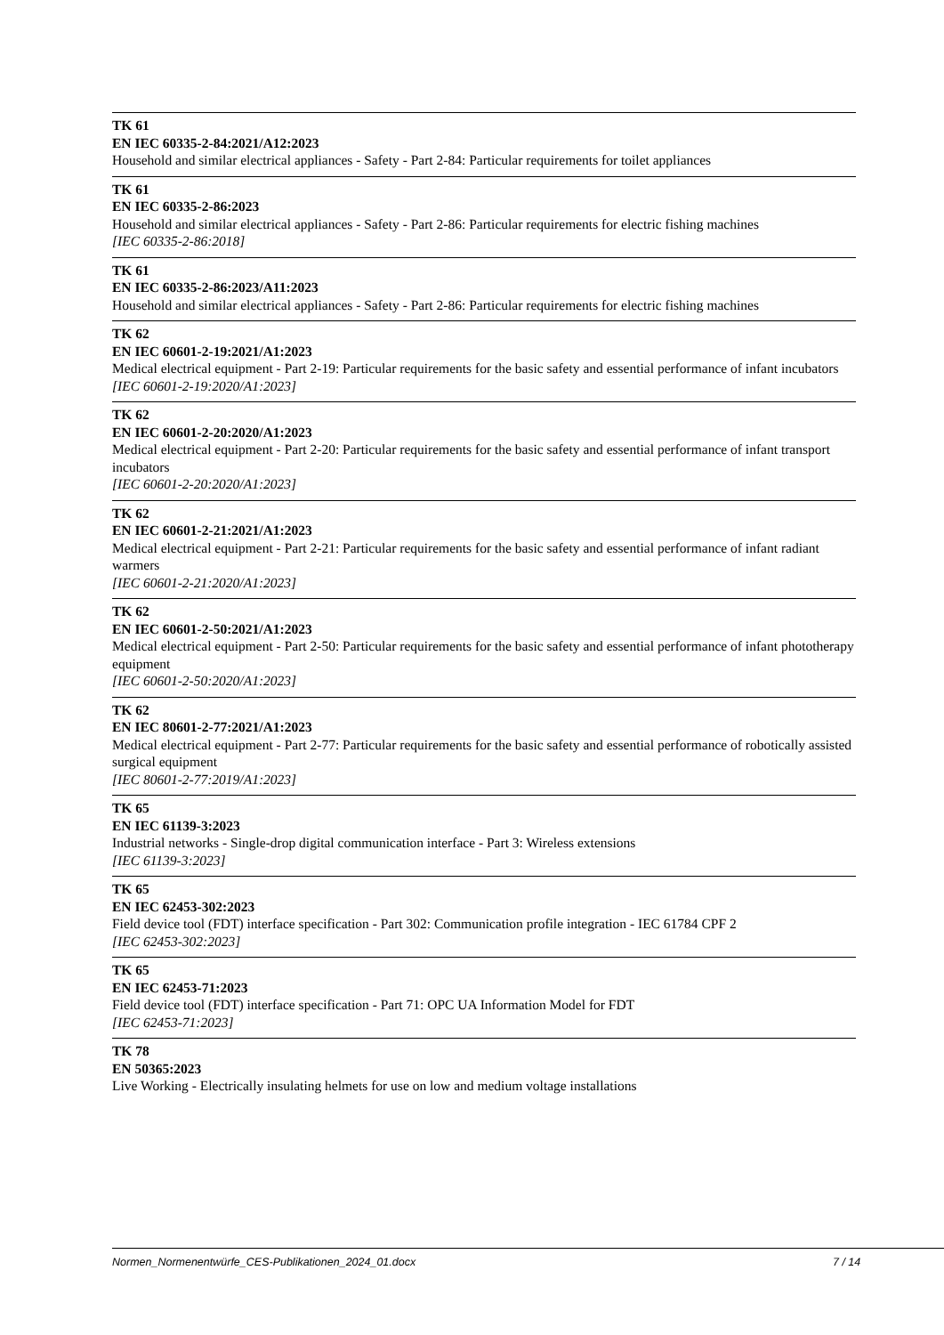TK 61
EN IEC 60335-2-84:2021/A12:2023
Household and similar electrical appliances - Safety - Part 2-84: Particular requirements for toilet appliances
TK 61
EN IEC 60335-2-86:2023
Household and similar electrical appliances - Safety - Part 2-86: Particular requirements for electric fishing machines
[IEC 60335-2-86:2018]
TK 61
EN IEC 60335-2-86:2023/A11:2023
Household and similar electrical appliances - Safety - Part 2-86: Particular requirements for electric fishing machines
TK 62
EN IEC 60601-2-19:2021/A1:2023
Medical electrical equipment - Part 2-19: Particular requirements for the basic safety and essential performance of infant incubators
[IEC 60601-2-19:2020/A1:2023]
TK 62
EN IEC 60601-2-20:2020/A1:2023
Medical electrical equipment - Part 2-20: Particular requirements for the basic safety and essential performance of infant transport incubators
[IEC 60601-2-20:2020/A1:2023]
TK 62
EN IEC 60601-2-21:2021/A1:2023
Medical electrical equipment - Part 2-21: Particular requirements for the basic safety and essential performance of infant radiant warmers
[IEC 60601-2-21:2020/A1:2023]
TK 62
EN IEC 60601-2-50:2021/A1:2023
Medical electrical equipment - Part 2-50: Particular requirements for the basic safety and essential performance of infant phototherapy equipment
[IEC 60601-2-50:2020/A1:2023]
TK 62
EN IEC 80601-2-77:2021/A1:2023
Medical electrical equipment - Part 2-77: Particular requirements for the basic safety and essential performance of robotically assisted surgical equipment
[IEC 80601-2-77:2019/A1:2023]
TK 65
EN IEC 61139-3:2023
Industrial networks - Single-drop digital communication interface - Part 3: Wireless extensions
[IEC 61139-3:2023]
TK 65
EN IEC 62453-302:2023
Field device tool (FDT) interface specification - Part 302: Communication profile integration - IEC 61784 CPF 2
[IEC 62453-302:2023]
TK 65
EN IEC 62453-71:2023
Field device tool (FDT) interface specification - Part 71: OPC UA Information Model for FDT
[IEC 62453-71:2023]
TK 78
EN 50365:2023
Live Working - Electrically insulating helmets for use on low and medium voltage installations
Normen_Normenentwürfe_CES-Publikationen_2024_01.docx 7 / 14